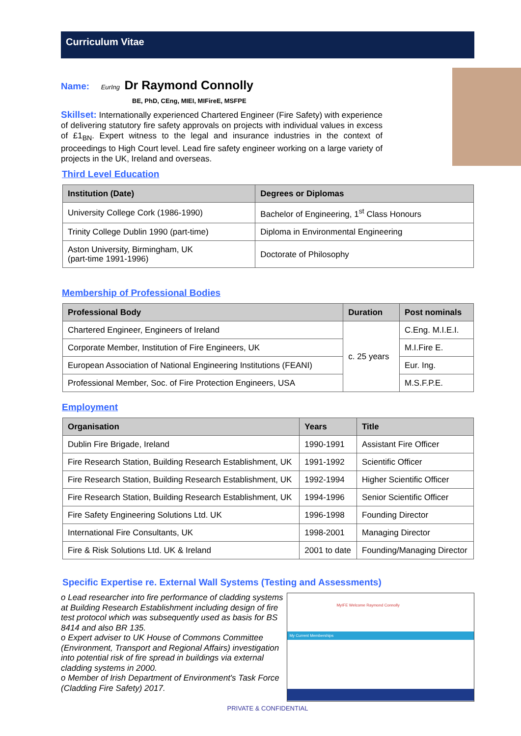Curriculum Vitae
Name: EurIng Dr Raymond Connolly
BE, PhD, CEng, MIEI, MIFireE, MSFPE
Skillset: Internationally experienced Chartered Engineer (Fire Safety) with experience of delivering statutory fire safety approvals on projects with individual values in excess of £1<sub>BN</sub>. Expert witness to the legal and insurance industries in the context of proceedings to High Court level. Lead fire safety engineer working on a large variety of projects in the UK, Ireland and overseas.
Third Level Education
| Institution (Date) | Degrees or Diplomas |
| --- | --- |
| University College Cork (1986-1990) | Bachelor of Engineering, 1<sup>st</sup> Class Honours |
| Trinity College Dublin 1990 (part-time) | Diploma in Environmental Engineering |
| Aston University, Birmingham, UK (part-time 1991-1996) | Doctorate of Philosophy |
Membership of Professional Bodies
| Professional Body | Duration | Post nominals |
| --- | --- | --- |
| Chartered Engineer, Engineers of Ireland | c. 25 years | C.Eng. M.I.E.I. |
| Corporate Member, Institution of Fire Engineers, UK | | M.I.Fire E. |
| European Association of National Engineering Institutions (FEANI) | | Eur. Ing. |
| Professional Member, Soc. of Fire Protection Engineers, USA | | M.S.F.P.E. |
Employment
| Organisation | Years | Title |
| --- | --- | --- |
| Dublin Fire Brigade, Ireland | 1990-1991 | Assistant Fire Officer |
| Fire Research Station, Building Research Establishment, UK | 1991-1992 | Scientific Officer |
| Fire Research Station, Building Research Establishment, UK | 1992-1994 | Higher Scientific Officer |
| Fire Research Station, Building Research Establishment, UK | 1994-1996 | Senior Scientific Officer |
| Fire Safety Engineering Solutions Ltd. UK | 1996-1998 | Founding Director |
| International Fire Consultants, UK | 1998-2001 | Managing Director |
| Fire & Risk Solutions Ltd. UK & Ireland | 2001 to date | Founding/Managing Director |
Specific Expertise re. External Wall Systems (Testing and Assessments)
o Lead researcher into fire performance of cladding systems at Building Research Establishment including design of fire test protocol which was subsequently used as basis for BS 8414 and also BR 135.
o Expert adviser to UK House of Commons Committee (Environment, Transport and Regional Affairs) investigation into potential risk of fire spread in buildings via external cladding systems in 2000.
o Member of Irish Department of Environment's Task Force (Cladding Fire Safety) 2017.
MyIFE Welcome Raymond Connolly
My Current Memberships
PRIVATE & CONFIDENTIAL